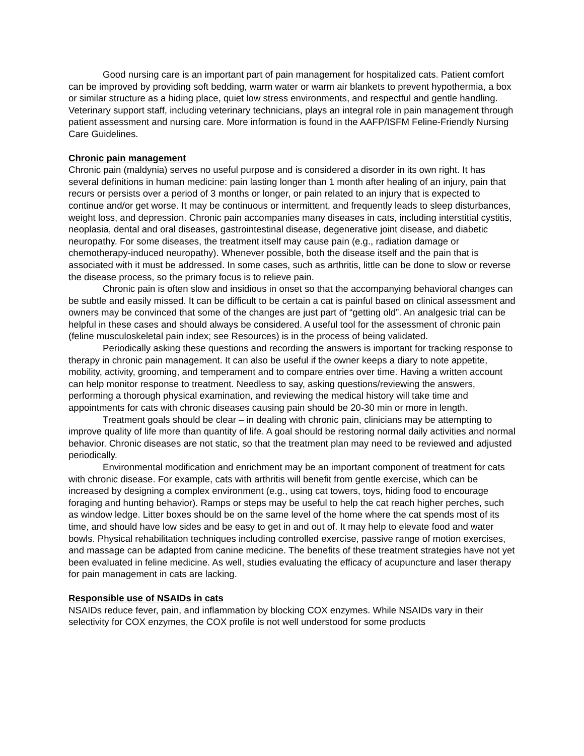Good nursing care is an important part of pain management for hospitalized cats. Patient comfort can be improved by providing soft bedding, warm water or warm air blankets to prevent hypothermia, a box or similar structure as a hiding place, quiet low stress environments, and respectful and gentle handling. Veterinary support staff, including veterinary technicians, plays an integral role in pain management through patient assessment and nursing care. More information is found in the AAFP/ISFM Feline-Friendly Nursing Care Guidelines.
Chronic pain management
Chronic pain (maldynia) serves no useful purpose and is considered a disorder in its own right. It has several definitions in human medicine: pain lasting longer than 1 month after healing of an injury, pain that recurs or persists over a period of 3 months or longer, or pain related to an injury that is expected to continue and/or get worse. It may be continuous or intermittent, and frequently leads to sleep disturbances, weight loss, and depression. Chronic pain accompanies many diseases in cats, including interstitial cystitis, neoplasia, dental and oral diseases, gastrointestinal disease, degenerative joint disease, and diabetic neuropathy. For some diseases, the treatment itself may cause pain (e.g., radiation damage or chemotherapy-induced neuropathy). Whenever possible, both the disease itself and the pain that is associated with it must be addressed. In some cases, such as arthritis, little can be done to slow or reverse the disease process, so the primary focus is to relieve pain.
Chronic pain is often slow and insidious in onset so that the accompanying behavioral changes can be subtle and easily missed. It can be difficult to be certain a cat is painful based on clinical assessment and owners may be convinced that some of the changes are just part of “getting old”. An analgesic trial can be helpful in these cases and should always be considered. A useful tool for the assessment of chronic pain (feline musculoskeletal pain index; see Resources) is in the process of being validated.
Periodically asking these questions and recording the answers is important for tracking response to therapy in chronic pain management. It can also be useful if the owner keeps a diary to note appetite, mobility, activity, grooming, and temperament and to compare entries over time. Having a written account can help monitor response to treatment. Needless to say, asking questions/reviewing the answers, performing a thorough physical examination, and reviewing the medical history will take time and appointments for cats with chronic diseases causing pain should be 20-30 min or more in length.
Treatment goals should be clear – in dealing with chronic pain, clinicians may be attempting to improve quality of life more than quantity of life. A goal should be restoring normal daily activities and normal behavior. Chronic diseases are not static, so that the treatment plan may need to be reviewed and adjusted periodically.
Environmental modification and enrichment may be an important component of treatment for cats with chronic disease. For example, cats with arthritis will benefit from gentle exercise, which can be increased by designing a complex environment (e.g., using cat towers, toys, hiding food to encourage foraging and hunting behavior). Ramps or steps may be useful to help the cat reach higher perches, such as window ledge. Litter boxes should be on the same level of the home where the cat spends most of its time, and should have low sides and be easy to get in and out of. It may help to elevate food and water bowls. Physical rehabilitation techniques including controlled exercise, passive range of motion exercises, and massage can be adapted from canine medicine. The benefits of these treatment strategies have not yet been evaluated in feline medicine. As well, studies evaluating the efficacy of acupuncture and laser therapy for pain management in cats are lacking.
Responsible use of NSAIDs in cats
NSAIDs reduce fever, pain, and inflammation by blocking COX enzymes. While NSAIDs vary in their selectivity for COX enzymes, the COX profile is not well understood for some products